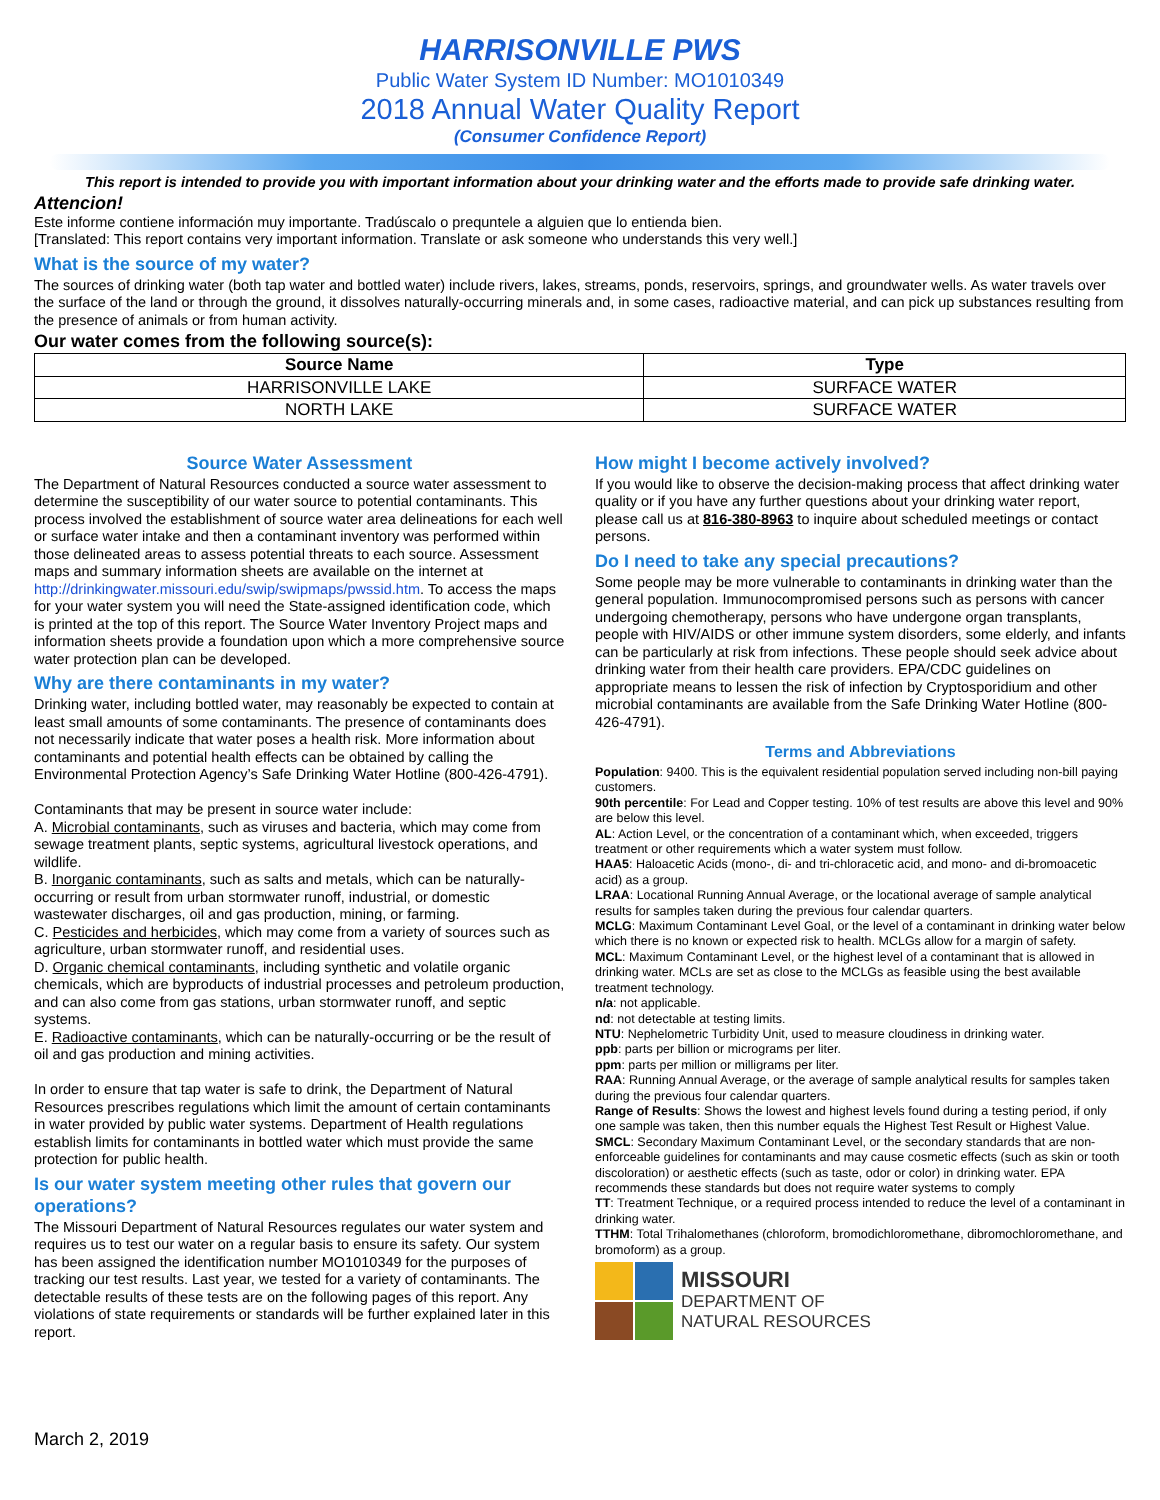HARRISONVILLE PWS
Public Water System ID Number: MO1010349
2018 Annual Water Quality Report
(Consumer Confidence Report)
This report is intended to provide you with important information about your drinking water and the efforts made to provide safe drinking water.
Attencion!
Este informe contiene información muy importante. Tradúscalo o prequntele a alguien que lo entienda bien.
[Translated: This report contains very important information. Translate or ask someone who understands this very well.]
What is the source of my water?
The sources of drinking water (both tap water and bottled water) include rivers, lakes, streams, ponds, reservoirs, springs, and groundwater wells. As water travels over the surface of the land or through the ground, it dissolves naturally-occurring minerals and, in some cases, radioactive material, and can pick up substances resulting from the presence of animals or from human activity.
Our water comes from the following source(s):
| Source Name | Type |
| --- | --- |
| HARRISONVILLE LAKE | SURFACE WATER |
| NORTH LAKE | SURFACE WATER |
Source Water Assessment
The Department of Natural Resources conducted a source water assessment to determine the susceptibility of our water source to potential contaminants. This process involved the establishment of source water area delineations for each well or surface water intake and then a contaminant inventory was performed within those delineated areas to assess potential threats to each source. Assessment maps and summary information sheets are available on the internet at http://drinkingwater.missouri.edu/swip/swipmaps/pwssid.htm. To access the maps for your water system you will need the State-assigned identification code, which is printed at the top of this report. The Source Water Inventory Project maps and information sheets provide a foundation upon which a more comprehensive source water protection plan can be developed.
Why are there contaminants in my water?
Drinking water, including bottled water, may reasonably be expected to contain at least small amounts of some contaminants. The presence of contaminants does not necessarily indicate that water poses a health risk. More information about contaminants and potential health effects can be obtained by calling the Environmental Protection Agency’s Safe Drinking Water Hotline (800-426-4791).
Contaminants that may be present in source water include:
A. Microbial contaminants, such as viruses and bacteria, which may come from sewage treatment plants, septic systems, agricultural livestock operations, and wildlife.
B. Inorganic contaminants, such as salts and metals, which can be naturally-occurring or result from urban stormwater runoff, industrial, or domestic wastewater discharges, oil and gas production, mining, or farming.
C. Pesticides and herbicides, which may come from a variety of sources such as agriculture, urban stormwater runoff, and residential uses.
D. Organic chemical contaminants, including synthetic and volatile organic chemicals, which are byproducts of industrial processes and petroleum production, and can also come from gas stations, urban stormwater runoff, and septic systems.
E. Radioactive contaminants, which can be naturally-occurring or be the result of oil and gas production and mining activities.
In order to ensure that tap water is safe to drink, the Department of Natural Resources prescribes regulations which limit the amount of certain contaminants in water provided by public water systems. Department of Health regulations establish limits for contaminants in bottled water which must provide the same protection for public health.
Is our water system meeting other rules that govern our operations?
The Missouri Department of Natural Resources regulates our water system and requires us to test our water on a regular basis to ensure its safety. Our system has been assigned the identification number MO1010349 for the purposes of tracking our test results. Last year, we tested for a variety of contaminants. The detectable results of these tests are on the following pages of this report. Any violations of state requirements or standards will be further explained later in this report.
How might I become actively involved?
If you would like to observe the decision-making process that affect drinking water quality or if you have any further questions about your drinking water report, please call us at 816-380-8963 to inquire about scheduled meetings or contact persons.
Do I need to take any special precautions?
Some people may be more vulnerable to contaminants in drinking water than the general population. Immunocompromised persons such as persons with cancer undergoing chemotherapy, persons who have undergone organ transplants, people with HIV/AIDS or other immune system disorders, some elderly, and infants can be particularly at risk from infections. These people should seek advice about drinking water from their health care providers. EPA/CDC guidelines on appropriate means to lessen the risk of infection by Cryptosporidium and other microbial contaminants are available from the Safe Drinking Water Hotline (800-426-4791).
Terms and Abbreviations
Population: 9400. This is the equivalent residential population served including non-bill paying customers.
90th percentile: For Lead and Copper testing. 10% of test results are above this level and 90% are below this level.
AL: Action Level, or the concentration of a contaminant which, when exceeded, triggers treatment or other requirements which a water system must follow.
HAA5: Haloacetic Acids (mono-, di- and tri-chloracetic acid, and mono- and di-bromoacetic acid) as a group.
LRAA: Locational Running Annual Average, or the locational average of sample analytical results for samples taken during the previous four calendar quarters.
MCLG: Maximum Contaminant Level Goal, or the level of a contaminant in drinking water below which there is no known or expected risk to health. MCLGs allow for a margin of safety.
MCL: Maximum Contaminant Level, or the highest level of a contaminant that is allowed in drinking water. MCLs are set as close to the MCLGs as feasible using the best available treatment technology.
n/a: not applicable.
nd: not detectable at testing limits.
NTU: Nephelometric Turbidity Unit, used to measure cloudiness in drinking water.
ppb: parts per billion or micrograms per liter.
ppm: parts per million or milligrams per liter.
RAA: Running Annual Average, or the average of sample analytical results for samples taken during the previous four calendar quarters.
Range of Results: Shows the lowest and highest levels found during a testing period, if only one sample was taken, then this number equals the Highest Test Result or Highest Value.
SMCL: Secondary Maximum Contaminant Level, or the secondary standards that are non-enforceable guidelines for contaminants and may cause cosmetic effects (such as skin or tooth discoloration) or aesthetic effects (such as taste, odor or color) in drinking water. EPA recommends these standards but does not require water systems to comply
TT: Treatment Technique, or a required process intended to reduce the level of a contaminant in drinking water.
TTHM: Total Trihalomethanes (chloroform, bromodichloromethane, dibromochloromethane, and bromoform) as a group.
MISSOURI
DEPARTMENT OF
NATURAL RESOURCES
March 2, 2019